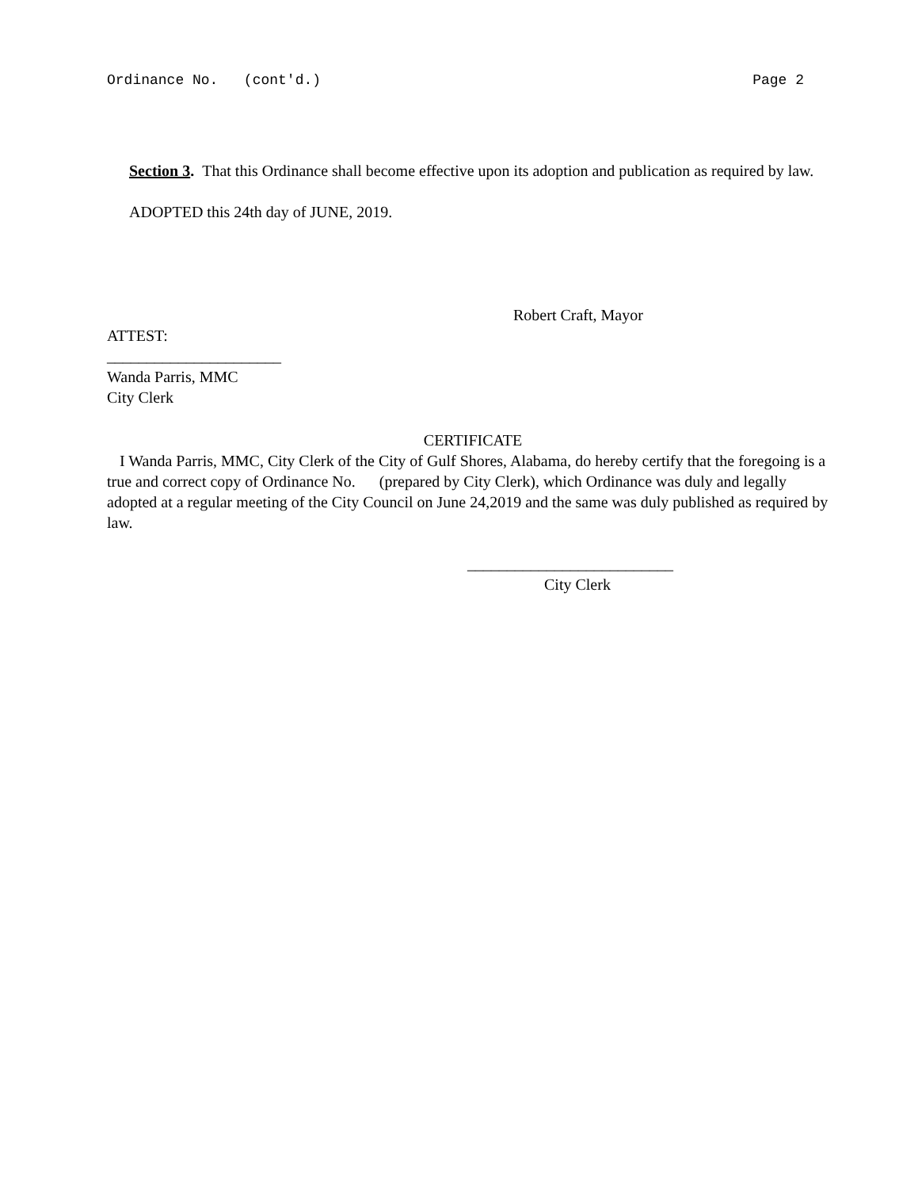Ordinance No. (cont'd.) Page 2
Section 3. That this Ordinance shall become effective upon its adoption and publication as required by law.
ADOPTED this 24th day of JUNE, 2019.
Robert Craft, Mayor
ATTEST:
______________________
Wanda Parris, MMC
City Clerk
CERTIFICATE
I Wanda Parris, MMC, City Clerk of the City of Gulf Shores, Alabama, do hereby certify that the foregoing is a true and correct copy of Ordinance No. (prepared by City Clerk), which Ordinance was duly and legally adopted at a regular meeting of the City Council on June 24,2019 and the same was duly published as required by law.
__________________________
City Clerk